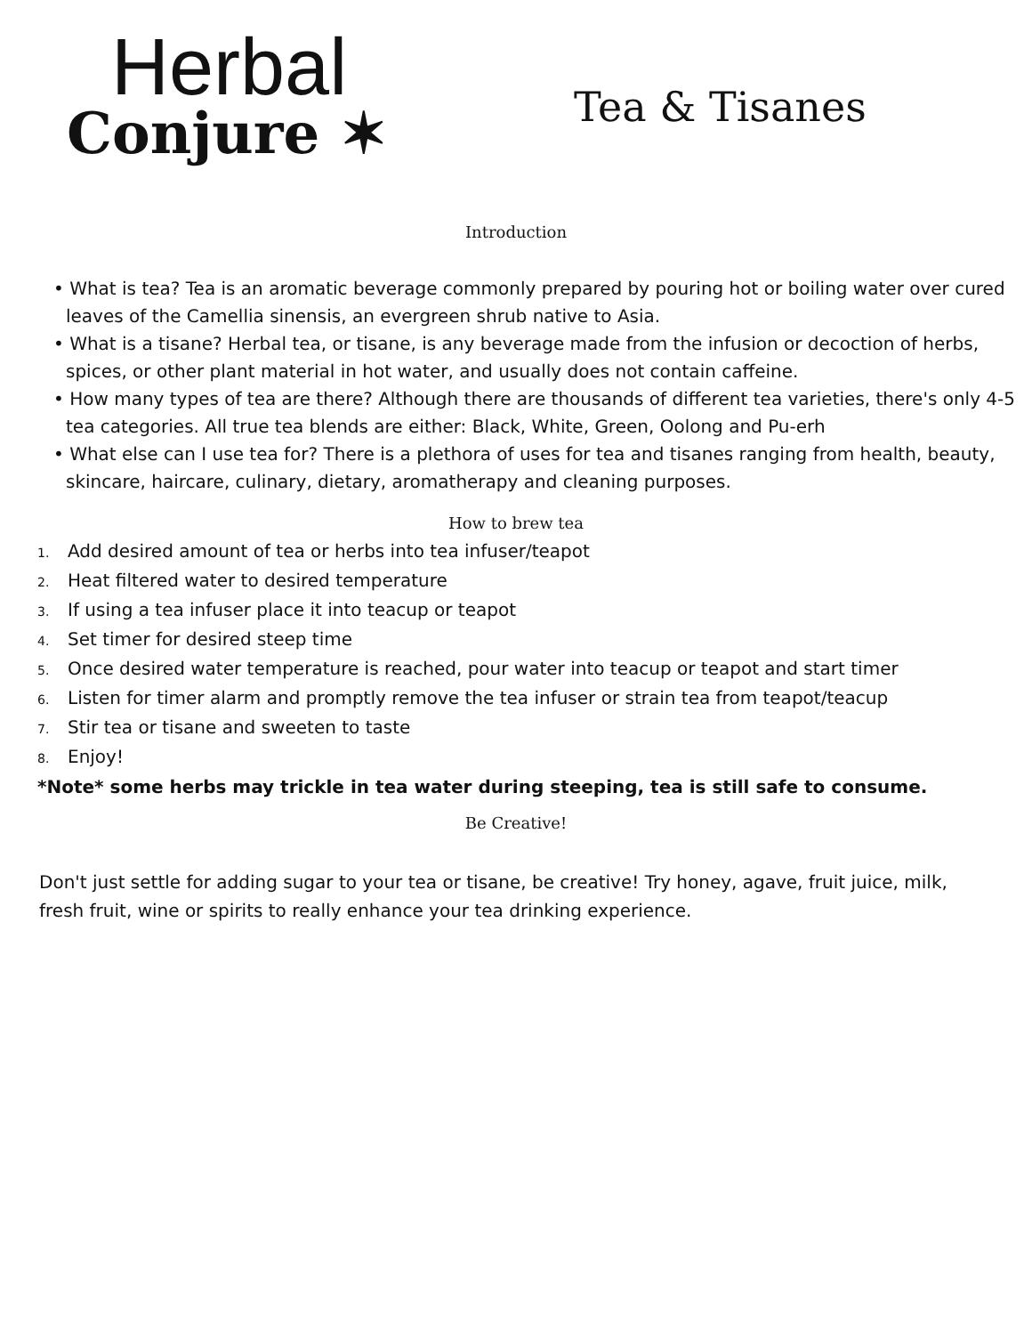Herbal
Conjure ✶
Tea & Tisanes
Introduction
• What is tea? Tea is an aromatic beverage commonly prepared by pouring hot or boiling water over cured leaves of the Camellia sinensis, an evergreen shrub native to Asia.
• What is a tisane? Herbal tea, or tisane, is any beverage made from the infusion or decoction of herbs, spices, or other plant material in hot water, and usually does not contain caffeine.
• How many types of tea are there? Although there are thousands of different tea varieties, there's only 4-5 tea categories. All true tea blends are either: Black, White, Green, Oolong and Pu-erh
• What else can I use tea for? There is a plethora of uses for tea and tisanes ranging from health, beauty, skincare, haircare, culinary, dietary, aromatherapy and cleaning purposes.
How to brew tea
1. Add desired amount of tea or herbs into tea infuser/teapot
2. Heat filtered water to desired temperature
3. If using a tea infuser place it into teacup or teapot
4. Set timer for desired steep time
5. Once desired water temperature is reached, pour water into teacup or teapot and start timer
6. Listen for timer alarm and promptly remove the tea infuser or strain tea from teapot/teacup
7. Stir tea or tisane and sweeten to taste
8. Enjoy!
*Note* some herbs may trickle in tea water during steeping, tea is still safe to consume.
Be Creative!
Don't just settle for adding sugar to your tea or tisane, be creative! Try honey, agave, fruit juice, milk, fresh fruit, wine or spirits to really enhance your tea drinking experience.